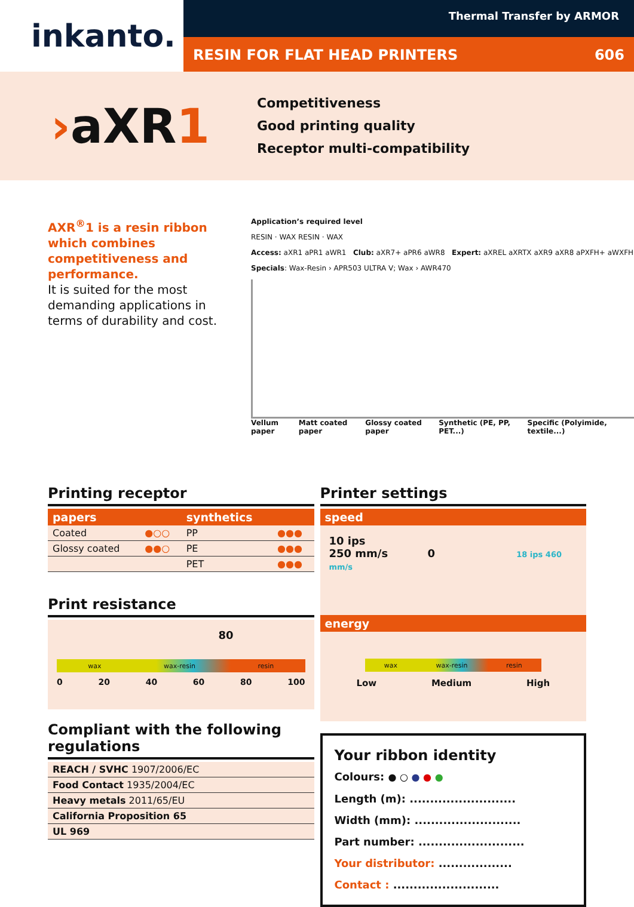inkanto.
Thermal Transfer by ARMOR
RESIN FOR FLAT HEAD PRINTERS 606
›aXR1
Competitiveness
Good printing quality
Receptor multi-compatibility
AXR<sup>®</sup>1 is a resin ribbon which combines competitiveness and performance.
It is suited for the most demanding applications in terms of durability and cost.
Application’s required level
RESIN · WAX RESIN · WAX
Access: aXR1 aPR1 aWR1 Club: aXR7+ aPR6 aWR8 Expert: aXREL aXRTX aXR9 aXR8 aPXFH+ aWXFH
Specials: Wax-Resin › APR503 ULTRA V; Wax › AWR470
Vellum paper Matt coated paper Glossy coated paper Synthetic (PE, PP, PET...) Specific (Polyimide, textile...)
Printing receptor
| papers | | synthetics | |
| --- | --- | --- | --- |
| Coated | ●○○ | PP | ●●● |
| Glossy coated | ●●○ | PE | ●●● |
| | | PET | ●●● |
Print resistance
80
wax wax-resin resin
0 20 40 60 80 100
Compliant with the following regulations
| REACH / SVHC 1907/2006/EC |
| Food Contact 1935/2004/EC |
| Heavy metals 2011/65/EU |
| California Proposition 65 |
| UL 969 |
Printer settings
| speed |
| --- |
10 ips
250 mm/s 0 18 ips 460 mm/s
| energy |
| --- |
wax wax-resin resin
Low Medium High
Your ribbon identity
Colours: ● ○ ● ● ●
Length (m): ..........................
Width (mm): ..........................
Part number: ..........................
Your distributor: ..................
Contact : ..........................